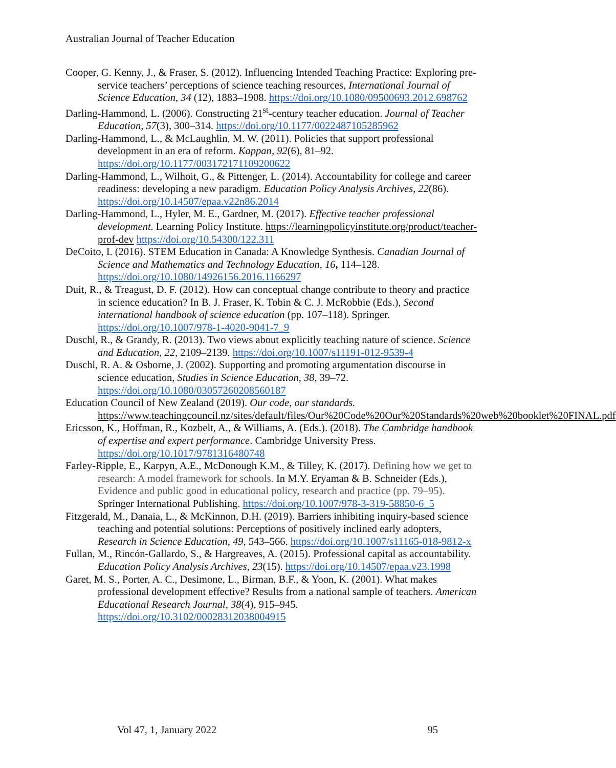Australian Journal of Teacher Education
Cooper, G. Kenny, J., & Fraser, S. (2012). Influencing Intended Teaching Practice: Exploring pre-service teachers’ perceptions of science teaching resources, International Journal of Science Education, 34 (12), 1883–1908. https://doi.org/10.1080/09500693.2012.698762
Darling-Hammond, L. (2006). Constructing 21<sup>st</sup>-century teacher education. Journal of Teacher Education, 57(3), 300–314. https://doi.org/10.1177/0022487105285962
Darling-Hammond, L., & McLaughlin, M. W. (2011). Policies that support professional development in an era of reform. Kappan, 92(6), 81–92. https://doi.org/10.1177/003172171109200622
Darling-Hammond, L., Wilhoit, G., & Pittenger, L. (2014). Accountability for college and career readiness: developing a new paradigm. Education Policy Analysis Archives, 22(86). https://doi.org/10.14507/epaa.v22n86.2014
Darling-Hammond, L., Hyler, M. E., Gardner, M. (2017). Effective teacher professional development. Learning Policy Institute. https://learningpolicyinstitute.org/product/teacher-prof-dev https://doi.org/10.54300/122.311
DeCoito, I. (2016). STEM Education in Canada: A Knowledge Synthesis. Canadian Journal of Science and Mathematics and Technology Education, 16, 114–128. https://doi.org/10.1080/14926156.2016.1166297
Duit, R., & Treagust, D. F. (2012). How can conceptual change contribute to theory and practice in science education? In B. J. Fraser, K. Tobin & C. J. McRobbie (Eds.), Second international handbook of science education (pp. 107–118). Springer. https://doi.org/10.1007/978-1-4020-9041-7_9
Duschl, R., & Grandy, R. (2013). Two views about explicitly teaching nature of science. Science and Education, 22, 2109–2139. https://doi.org/10.1007/s11191-012-9539-4
Duschl, R. A. & Osborne, J. (2002). Supporting and promoting argumentation discourse in science education, Studies in Science Education, 38, 39–72. https://doi.org/10.1080/03057260208560187
Education Council of New Zealand (2019). Our code, our standards. https://www.teachingcouncil.nz/sites/default/files/Our%20Code%20Our%20Standards%20web%20booklet%20FINAL.pdf
Ericsson, K., Hoffman, R., Kozbelt, A., & Williams, A. (Eds.). (2018). The Cambridge handbook of expertise and expert performance. Cambridge University Press. https://doi.org/10.1017/9781316480748
Farley-Ripple, E., Karpyn, A.E., McDonough K.M., & Tilley, K. (2017). Defining how we get to research: A model framework for schools. In M.Y. Eryaman & B. Schneider (Eds.), Evidence and public good in educational policy, research and practice (pp. 79–95). Springer International Publishing. https://doi.org/10.1007/978-3-319-58850-6_5
Fitzgerald, M., Danaia, L., & McKinnon, D.H. (2019). Barriers inhibiting inquiry-based science teaching and potential solutions: Perceptions of positively inclined early adopters, Research in Science Education, 49, 543–566. https://doi.org/10.1007/s11165-018-9812-x
Fullan, M., Rincón-Gallardo, S., & Hargreaves, A. (2015). Professional capital as accountability. Education Policy Analysis Archives, 23(15). https://doi.org/10.14507/epaa.v23.1998
Garet, M. S., Porter, A. C., Desimone, L., Birman, B.F., & Yoon, K. (2001). What makes professional development effective? Results from a national sample of teachers. American Educational Research Journal, 38(4), 915–945. https://doi.org/10.3102/00028312038004915
Vol 47, 1, January 2022 95